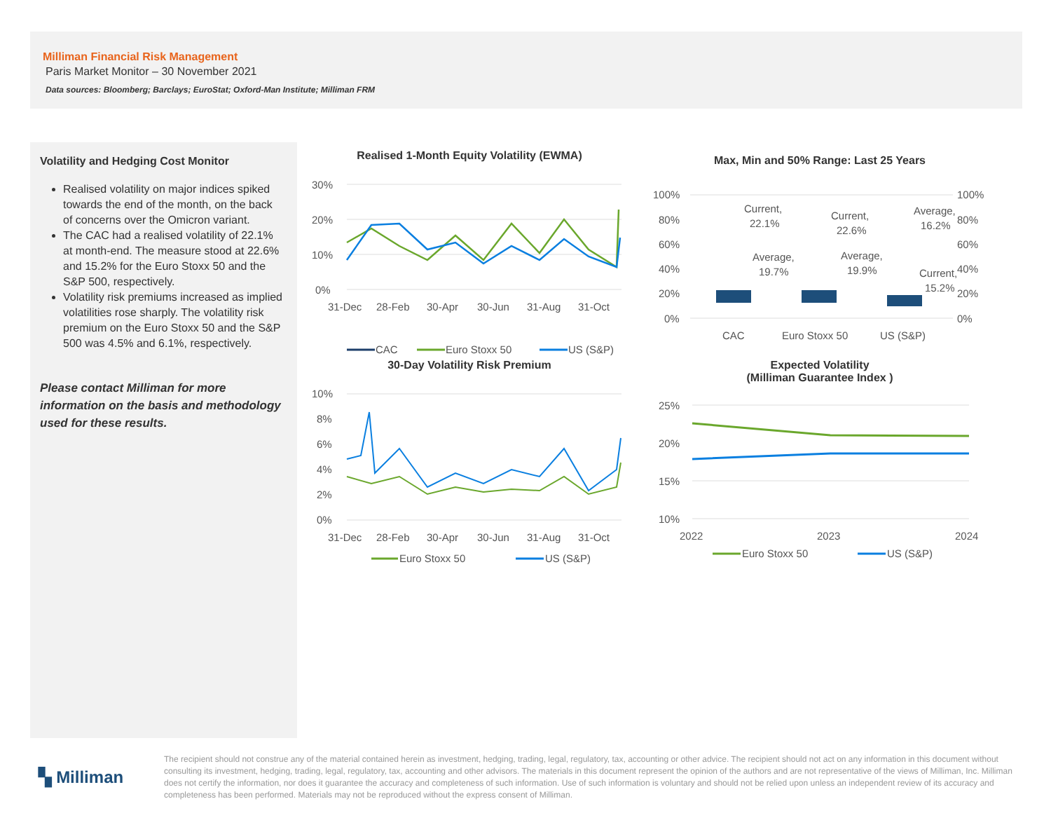Milliman Financial Risk Management
Paris Market Monitor – 30 November 2021
Data sources: Bloomberg; Barclays; EuroStat; Oxford-Man Institute; Milliman FRM
Volatility and Hedging Cost Monitor
Realised volatility on major indices spiked towards the end of the month, on the back of concerns over the Omicron variant.
The CAC had a realised volatility of 22.1% at month-end. The measure stood at 22.6% and 15.2% for the Euro Stoxx 50 and the S&P 500, respectively.
Volatility risk premiums increased as implied volatilities rose sharply. The volatility risk premium on the Euro Stoxx 50 and the S&P 500 was 4.5% and 6.1%, respectively.
Please contact Milliman for more information on the basis and methodology used for these results.
Realised 1-Month Equity Volatility (EWMA)
30%
20%
10%
0%
31-Dec
28-Feb
30-Apr
30-Jun
31-Aug
31-Oct
CAC
Euro Stoxx 50
US (S&P)
Max, Min and 50% Range: Last 25 Years
100%
80%
60%
40%
20%
0%
100%
80%
60%
40%
20%
0%
Current,
22.1%
Average,
19.7%
Current,
22.6%
Average,
19.9%
Average,
16.2%
Current,
15.2%
CAC
Euro Stoxx 50
US (S&P)
30-Day Volatility Risk Premium
10%
8%
6%
4%
2%
0%
31-Dec
28-Feb
30-Apr
30-Jun
31-Aug
31-Oct
Euro Stoxx 50
US (S&P)
Expected Volatility
(Milliman Guarantee Index )
25%
20%
15%
10%
2022
2023
2024
Euro Stoxx 50
US (S&P)
▚ Milliman
The recipient should not construe any of the material contained herein as investment, hedging, trading, legal, regulatory, tax, accounting or other advice. The recipient should not act on any information in this document without consulting its investment, hedging, trading, legal, regulatory, tax, accounting and other advisors. The materials in this document represent the opinion of the authors and are not representative of the views of Milliman, Inc. Milliman does not certify the information, nor does it guarantee the accuracy and completeness of such information. Use of such information is voluntary and should not be relied upon unless an independent review of its accuracy and completeness has been performed. Materials may not be reproduced without the express consent of Milliman.